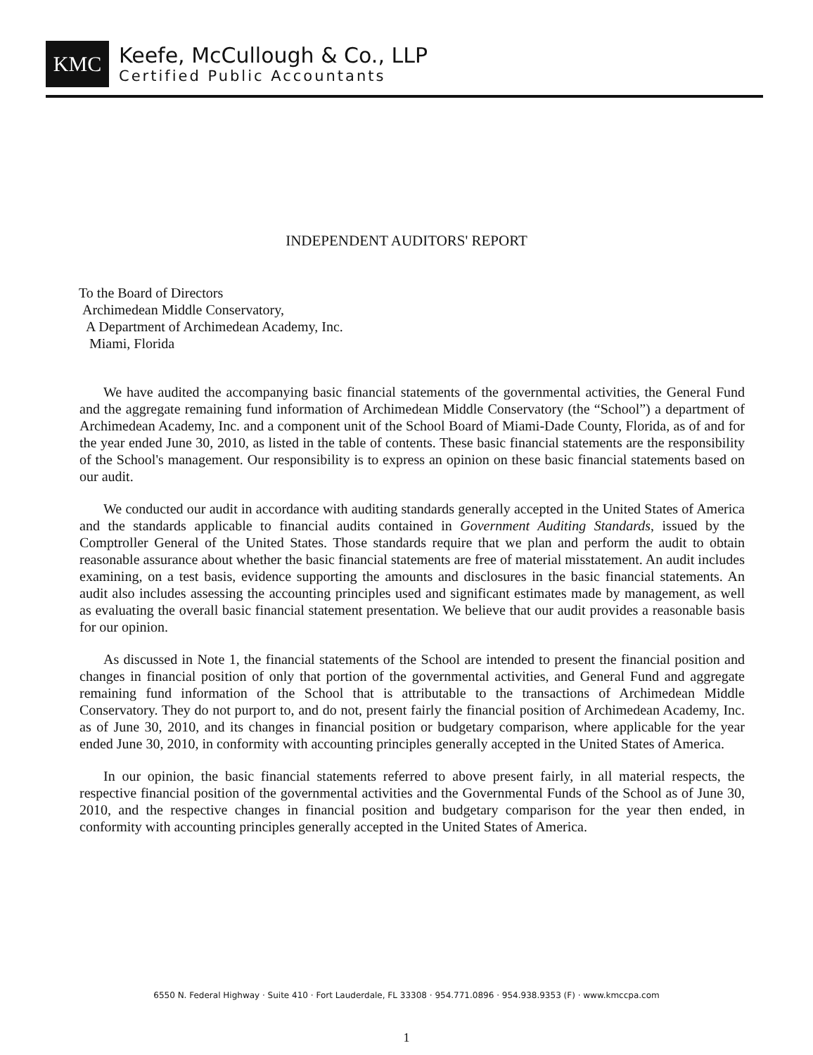KMC
Keefe, McCullough & Co., LLP
Certified Public Accountants
INDEPENDENT AUDITORS' REPORT
To the Board of Directors
Archimedean Middle Conservatory,
A Department of Archimedean Academy, Inc.
Miami, Florida
We have audited the accompanying basic financial statements of the governmental activities, the General Fund and the aggregate remaining fund information of Archimedean Middle Conservatory (the “School”) a department of Archimedean Academy, Inc. and a component unit of the School Board of Miami-Dade County, Florida, as of and for the year ended June 30, 2010, as listed in the table of contents. These basic financial statements are the responsibility of the School's management. Our responsibility is to express an opinion on these basic financial statements based on our audit.
We conducted our audit in accordance with auditing standards generally accepted in the United States of America and the standards applicable to financial audits contained in Government Auditing Standards, issued by the Comptroller General of the United States. Those standards require that we plan and perform the audit to obtain reasonable assurance about whether the basic financial statements are free of material misstatement. An audit includes examining, on a test basis, evidence supporting the amounts and disclosures in the basic financial statements. An audit also includes assessing the accounting principles used and significant estimates made by management, as well as evaluating the overall basic financial statement presentation. We believe that our audit provides a reasonable basis for our opinion.
As discussed in Note 1, the financial statements of the School are intended to present the financial position and changes in financial position of only that portion of the governmental activities, and General Fund and aggregate remaining fund information of the School that is attributable to the transactions of Archimedean Middle Conservatory. They do not purport to, and do not, present fairly the financial position of Archimedean Academy, Inc. as of June 30, 2010, and its changes in financial position or budgetary comparison, where applicable for the year ended June 30, 2010, in conformity with accounting principles generally accepted in the United States of America.
In our opinion, the basic financial statements referred to above present fairly, in all material respects, the respective financial position of the governmental activities and the Governmental Funds of the School as of June 30, 2010, and the respective changes in financial position and budgetary comparison for the year then ended, in conformity with accounting principles generally accepted in the United States of America.
6550 N. Federal Highway · Suite 410 · Fort Lauderdale, FL 33308 · 954.771.0896 · 954.938.9353 (F) · www.kmccpa.com
1